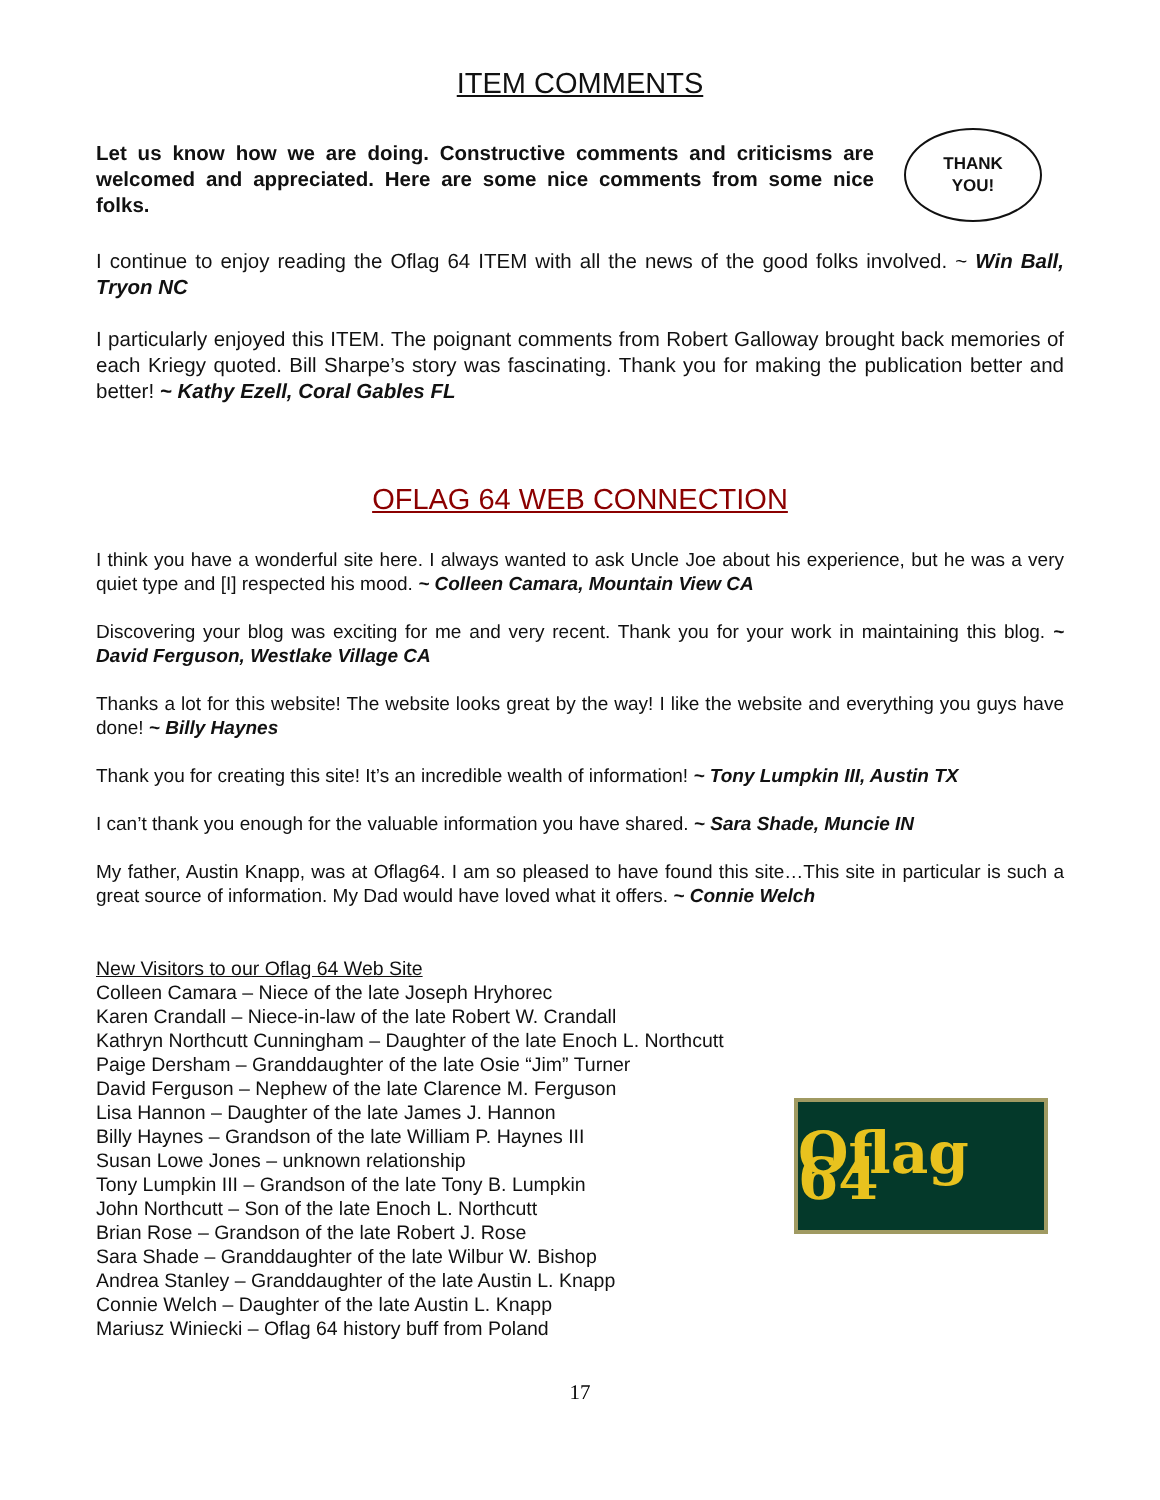ITEM COMMENTS
Let us know how we are doing. Constructive comments and criticisms are welcomed and appreciated. Here are some nice comments from some nice folks.
THANK
YOU!
I continue to enjoy reading the Oflag 64 ITEM with all the news of the good folks involved. ~ Win Ball, Tryon NC
I particularly enjoyed this ITEM. The poignant comments from Robert Galloway brought back memories of each Kriegy quoted. Bill Sharpe’s story was fascinating. Thank you for making the publication better and better! ~ Kathy Ezell, Coral Gables FL
OFLAG 64 WEB CONNECTION
I think you have a wonderful site here. I always wanted to ask Uncle Joe about his experience, but he was a very quiet type and [I] respected his mood. ~ Colleen Camara, Mountain View CA
Discovering your blog was exciting for me and very recent. Thank you for your work in maintaining this blog. ~ David Ferguson, Westlake Village CA
Thanks a lot for this website! The website looks great by the way! I like the website and everything you guys have done! ~ Billy Haynes
Thank you for creating this site! It’s an incredible wealth of information! ~ Tony Lumpkin III, Austin TX
I can’t thank you enough for the valuable information you have shared. ~ Sara Shade, Muncie IN
My father, Austin Knapp, was at Oflag64. I am so pleased to have found this site…This site in particular is such a great source of information. My Dad would have loved what it offers. ~ Connie Welch
New Visitors to our Oflag 64 Web Site
Colleen Camara – Niece of the late Joseph Hryhorec
Karen Crandall – Niece-in-law of the late Robert W. Crandall
Kathryn Northcutt Cunningham – Daughter of the late Enoch L. Northcutt
Paige Dersham – Granddaughter of the late Osie “Jim” Turner
David Ferguson – Nephew of the late Clarence M. Ferguson
Lisa Hannon – Daughter of the late James J. Hannon
Billy Haynes – Grandson of the late William P. Haynes III
Susan Lowe Jones – unknown relationship
Tony Lumpkin III – Grandson of the late Tony B. Lumpkin
John Northcutt – Son of the late Enoch L. Northcutt
Brian Rose – Grandson of the late Robert J. Rose
Sara Shade – Granddaughter of the late Wilbur W. Bishop
Andrea Stanley – Granddaughter of the late Austin L. Knapp
Connie Welch – Daughter of the late Austin L. Knapp
Mariusz Winiecki – Oflag 64 history buff from Poland
Oflag 64
17